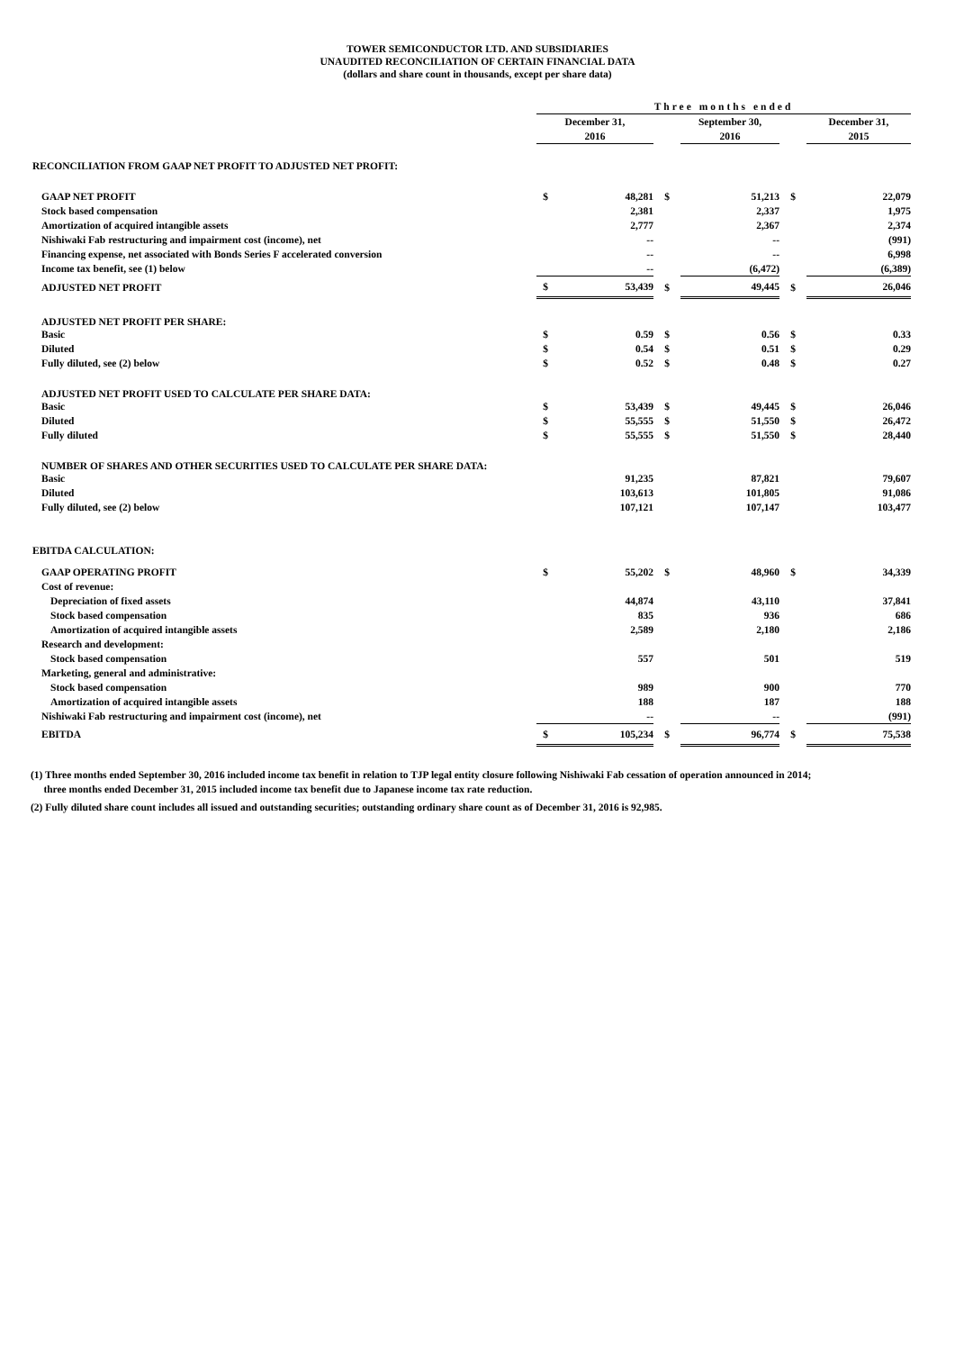TOWER SEMICONDUCTOR LTD. AND SUBSIDIARIES
UNAUDITED RECONCILIATION OF CERTAIN FINANCIAL DATA
(dollars and share count in thousands, except per share data)
| | Three months ended | | | | | |
| | December 31, | | | September 30, | | December 31, |
| | 2016 | | | 2016 | | 2015 |
| RECONCILIATION FROM GAAP NET PROFIT TO ADJUSTED NET PROFIT: | | | | | | |
| GAAP NET PROFIT | $ | 48,281 | $ | 51,213 | $ | 22,079 |
| Stock based compensation | | 2,381 | | 2,337 | | 1,975 |
| Amortization of acquired intangible assets | | 2,777 | | 2,367 | | 2,374 |
| Nishiwaki Fab restructuring and impairment cost (income), net | | -- | | -- | | (991) |
| Financing expense, net associated with Bonds Series F accelerated conversion | | -- | | -- | | 6,998 |
| Income tax benefit, see (1) below | | -- | | (6,472) | | (6,389) |
| ADJUSTED NET PROFIT | $ | 53,439 | $ | 49,445 | $ | 26,046 |
| ADJUSTED NET PROFIT PER SHARE: | | | | | | |
| Basic | $ | 0.59 | $ | 0.56 | $ | 0.33 |
| Diluted | $ | 0.54 | $ | 0.51 | $ | 0.29 |
| Fully diluted, see (2) below | $ | 0.52 | $ | 0.48 | $ | 0.27 |
| ADJUSTED NET PROFIT USED TO CALCULATE PER SHARE DATA: | | | | | | |
| Basic | $ | 53,439 | $ | 49,445 | $ | 26,046 |
| Diluted | $ | 55,555 | $ | 51,550 | $ | 26,472 |
| Fully diluted | $ | 55,555 | $ | 51,550 | $ | 28,440 |
| NUMBER OF SHARES AND OTHER SECURITIES USED TO CALCULATE PER SHARE DATA: | | | | | | |
| Basic | | 91,235 | | 87,821 | | 79,607 |
| Diluted | | 103,613 | | 101,805 | | 91,086 |
| Fully diluted, see (2) below | | 107,121 | | 107,147 | | 103,477 |
| EBITDA CALCULATION: | | | | | | |
| GAAP OPERATING PROFIT | $ | 55,202 | $ | 48,960 | $ | 34,339 |
| Cost of revenue: | | | | | | |
| Depreciation of fixed assets | | 44,874 | | 43,110 | | 37,841 |
| Stock based compensation | | 835 | | 936 | | 686 |
| Amortization of acquired intangible assets | | 2,589 | | 2,180 | | 2,186 |
| Research and development: | | | | | | |
| Stock based compensation | | 557 | | 501 | | 519 |
| Marketing, general and administrative: | | | | | | |
| Stock based compensation | | 989 | | 900 | | 770 |
| Amortization of acquired intangible assets | | 188 | | 187 | | 188 |
| Nishiwaki Fab restructuring and impairment cost (income), net | | -- | | -- | | (991) |
| EBITDA | $ | 105,234 | $ | 96,774 | $ | 75,538 |
(1) Three months ended September 30, 2016 included income tax benefit in relation to TJP legal entity closure following Nishiwaki Fab cessation of operation announced in 2014;
three months ended December 31, 2015 included income tax benefit due to Japanese income tax rate reduction.
(2) Fully diluted share count includes all issued and outstanding securities; outstanding ordinary share count as of December 31, 2016 is 92,985.